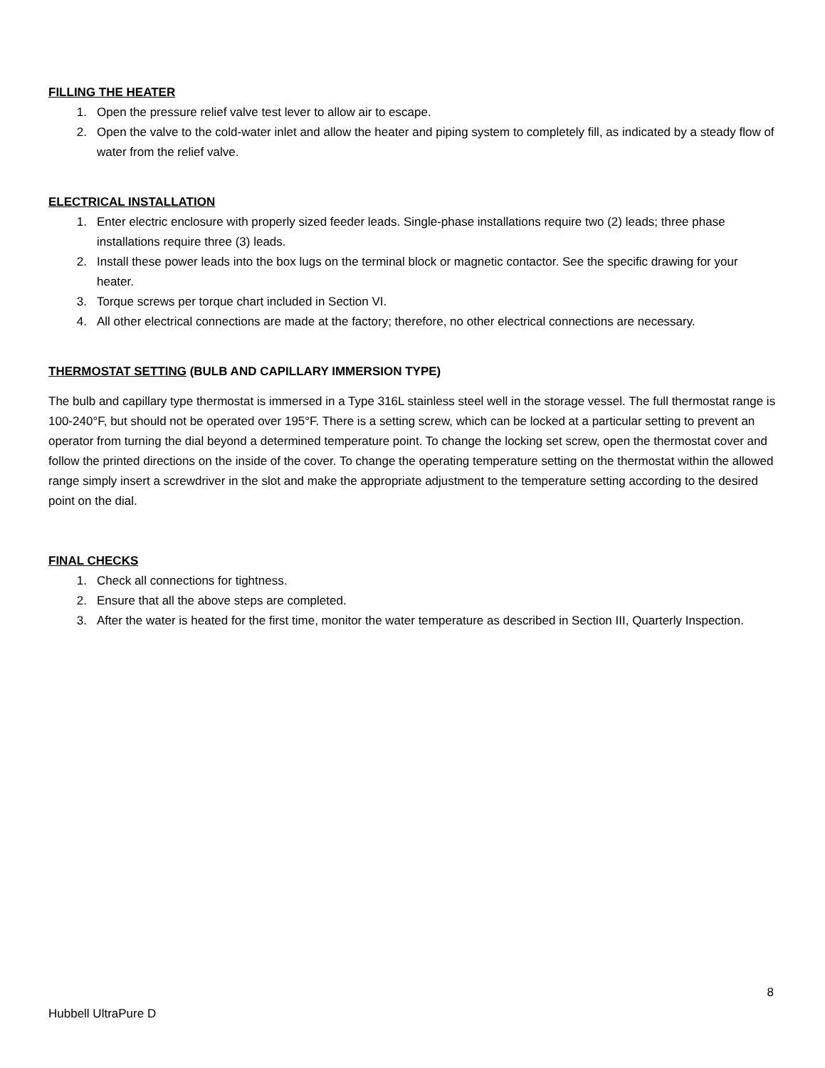FILLING THE HEATER
1. Open the pressure relief valve test lever to allow air to escape.
2. Open the valve to the cold-water inlet and allow the heater and piping system to completely fill, as indicated by a steady flow of water from the relief valve.
ELECTRICAL INSTALLATION
1. Enter electric enclosure with properly sized feeder leads. Single-phase installations require two (2) leads; three phase installations require three (3) leads.
2. Install these power leads into the box lugs on the terminal block or magnetic contactor. See the specific drawing for your heater.
3. Torque screws per torque chart included in Section VI.
4. All other electrical connections are made at the factory; therefore, no other electrical connections are necessary.
THERMOSTAT SETTING (BULB AND CAPILLARY IMMERSION TYPE)
The bulb and capillary type thermostat is immersed in a Type 316L stainless steel well in the storage vessel. The full thermostat range is 100-240°F, but should not be operated over 195°F. There is a setting screw, which can be locked at a particular setting to prevent an operator from turning the dial beyond a determined temperature point. To change the locking set screw, open the thermostat cover and follow the printed directions on the inside of the cover. To change the operating temperature setting on the thermostat within the allowed range simply insert a screwdriver in the slot and make the appropriate adjustment to the temperature setting according to the desired point on the dial.
FINAL CHECKS
1. Check all connections for tightness.
2. Ensure that all the above steps are completed.
3. After the water is heated for the first time, monitor the water temperature as described in Section III, Quarterly Inspection.
8
Hubbell UltraPure D